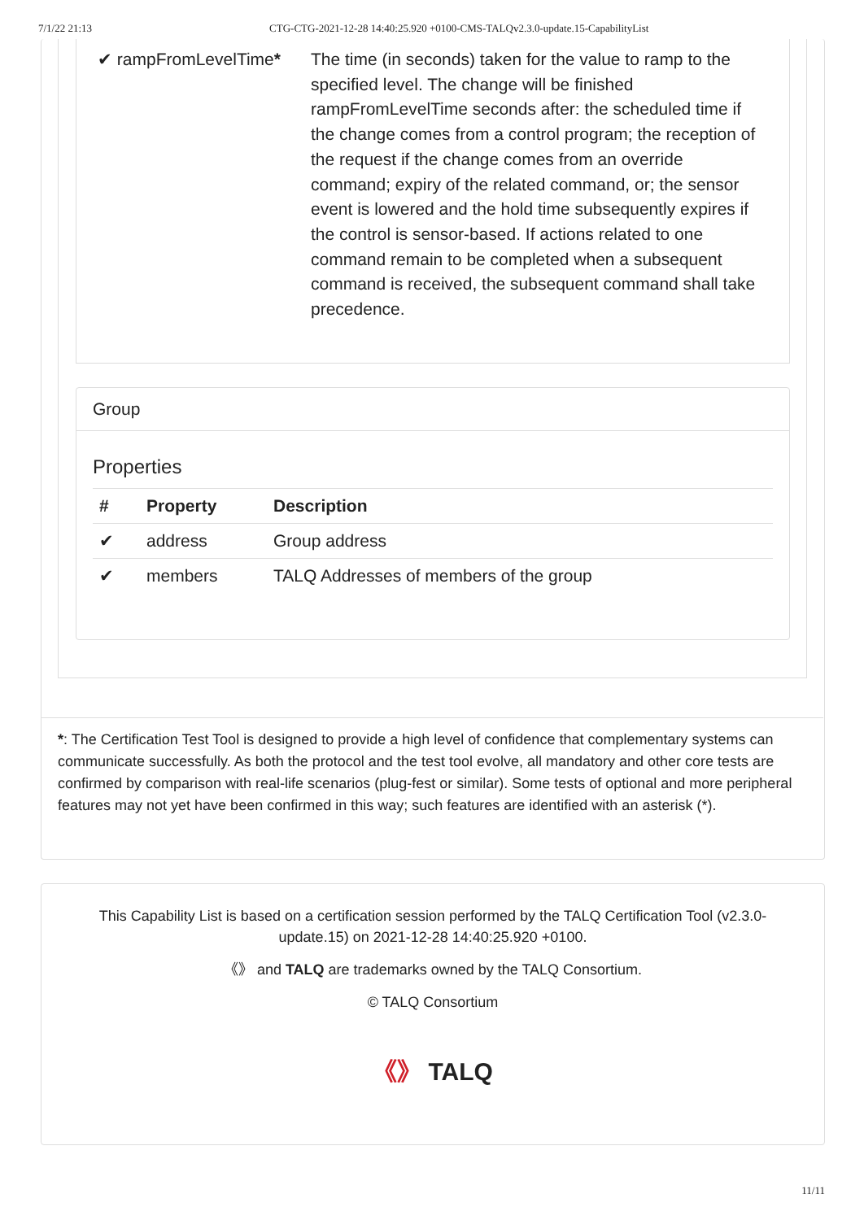7/1/22 21:13 CTG-CTG-2021-12-28 14:40:25.920 +0100-CMS-TALQv2.3.0-update.15-CapabilityList
✔ rampFromLevelTime* The time (in seconds) taken for the value to ramp to the specified level. The change will be finished rampFromLevelTime seconds after: the scheduled time if the change comes from a control program; the reception of the request if the change comes from an override command; expiry of the related command, or; the sensor event is lowered and the hold time subsequently expires if the control is sensor-based. If actions related to one command remain to be completed when a subsequent command is received, the subsequent command shall take precedence.
Group
Properties
| # | Property | Description |
| --- | --- | --- |
| ✔ | address | Group address |
| ✔ | members | TALQ Addresses of members of the group |
*: The Certification Test Tool is designed to provide a high level of confidence that complementary systems can communicate successfully. As both the protocol and the test tool evolve, all mandatory and other core tests are confirmed by comparison with real-life scenarios (plug-fest or similar). Some tests of optional and more peripheral features may not yet have been confirmed in this way; such features are identified with an asterisk (*).
This Capability List is based on a certification session performed by the TALQ Certification Tool (v2.3.0-update.15) on 2021-12-28 14:40:25.920 +0100.
《》 and TALQ are trademarks owned by the TALQ Consortium.
© TALQ Consortium
《》 TALQ
11/11